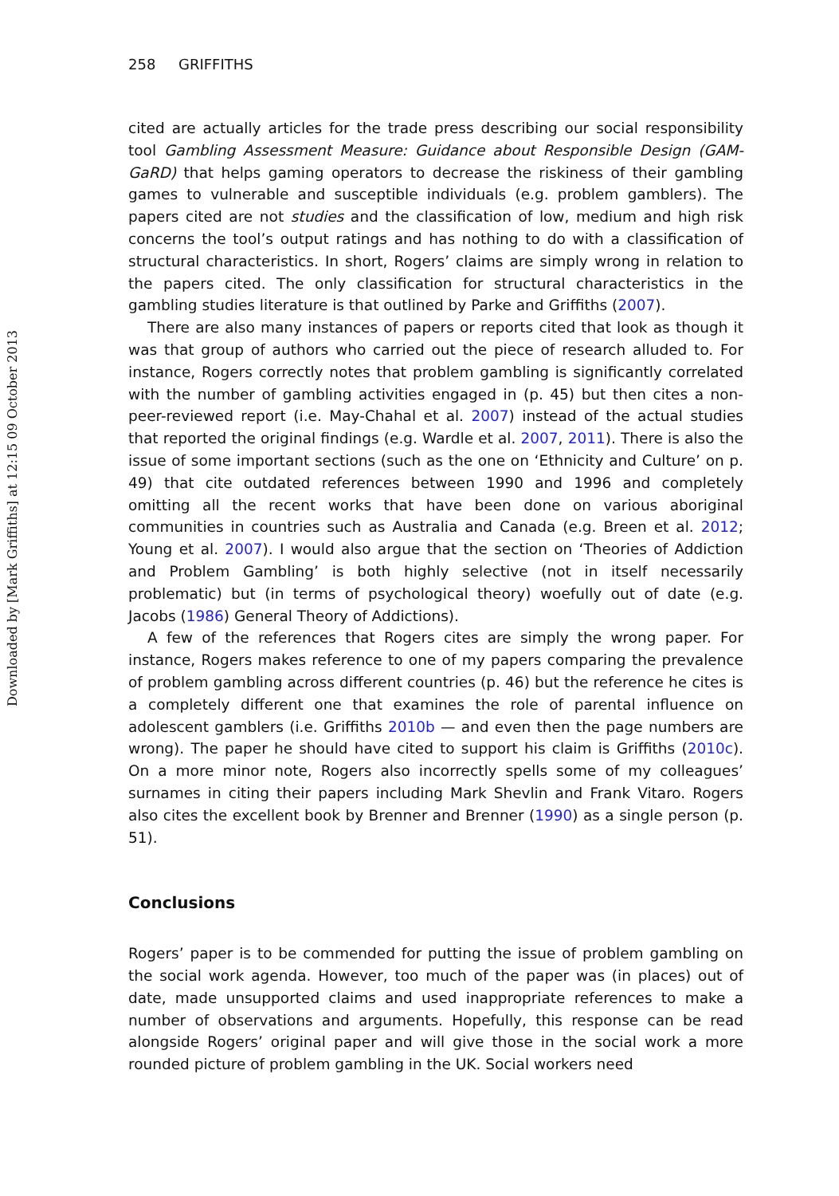Downloaded by [Mark Griffiths] at 12:15 09 October 2013
258 GRIFFITHS
cited are actually articles for the trade press describing our social responsibility tool Gambling Assessment Measure: Guidance about Responsible Design (GAM-GaRD) that helps gaming operators to decrease the riskiness of their gambling games to vulnerable and susceptible individuals (e.g. problem gamblers). The papers cited are not studies and the classification of low, medium and high risk concerns the tool’s output ratings and has nothing to do with a classification of structural characteristics. In short, Rogers’ claims are simply wrong in relation to the papers cited. The only classification for structural characteristics in the gambling studies literature is that outlined by Parke and Griffiths (2007).
There are also many instances of papers or reports cited that look as though it was that group of authors who carried out the piece of research alluded to. For instance, Rogers correctly notes that problem gambling is significantly correlated with the number of gambling activities engaged in (p. 45) but then cites a non-peer-reviewed report (i.e. May-Chahal et al. 2007) instead of the actual studies that reported the original findings (e.g. Wardle et al. 2007, 2011). There is also the issue of some important sections (such as the one on ‘Ethnicity and Culture’ on p. 49) that cite outdated references between 1990 and 1996 and completely omitting all the recent works that have been done on various aboriginal communities in countries such as Australia and Canada (e.g. Breen et al. 2012; Young et al. 2007). I would also argue that the section on ‘Theories of Addiction and Problem Gambling’ is both highly selective (not in itself necessarily problematic) but (in terms of psychological theory) woefully out of date (e.g. Jacobs (1986) General Theory of Addictions).
A few of the references that Rogers cites are simply the wrong paper. For instance, Rogers makes reference to one of my papers comparing the prevalence of problem gambling across different countries (p. 46) but the reference he cites is a completely different one that examines the role of parental influence on adolescent gamblers (i.e. Griffiths 2010b — and even then the page numbers are wrong). The paper he should have cited to support his claim is Griffiths (2010c). On a more minor note, Rogers also incorrectly spells some of my colleagues’ surnames in citing their papers including Mark Shevlin and Frank Vitaro. Rogers also cites the excellent book by Brenner and Brenner (1990) as a single person (p. 51).
Conclusions
Rogers’ paper is to be commended for putting the issue of problem gambling on the social work agenda. However, too much of the paper was (in places) out of date, made unsupported claims and used inappropriate references to make a number of observations and arguments. Hopefully, this response can be read alongside Rogers’ original paper and will give those in the social work a more rounded picture of problem gambling in the UK. Social workers need